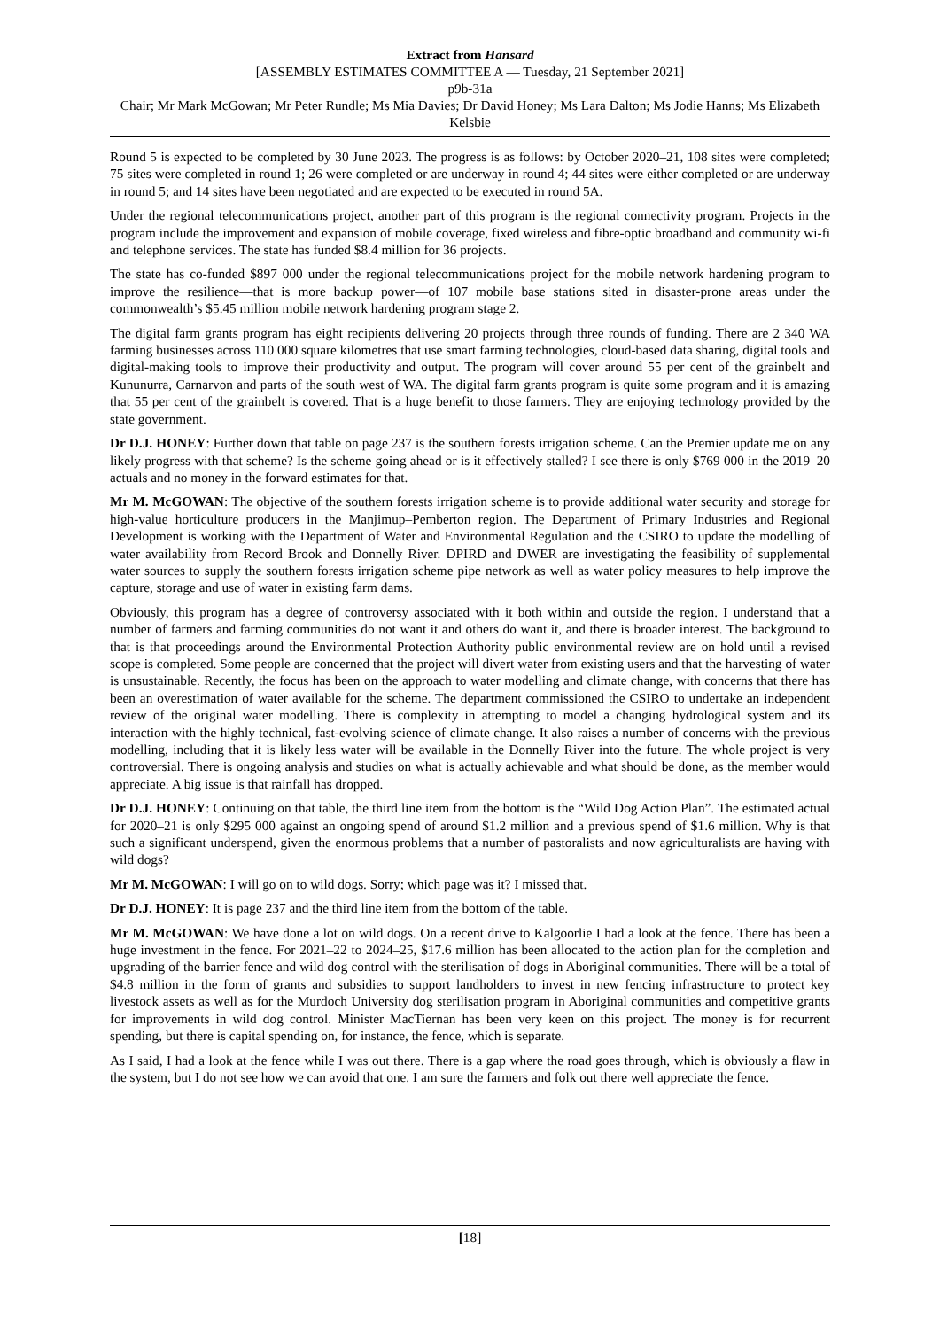Extract from Hansard
[ASSEMBLY ESTIMATES COMMITTEE A — Tuesday, 21 September 2021]
p9b-31a
Chair; Mr Mark McGowan; Mr Peter Rundle; Ms Mia Davies; Dr David Honey; Ms Lara Dalton; Ms Jodie Hanns; Ms Elizabeth Kelsbie
Round 5 is expected to be completed by 30 June 2023. The progress is as follows: by October 2020–21, 108 sites were completed; 75 sites were completed in round 1; 26 were completed or are underway in round 4; 44 sites were either completed or are underway in round 5; and 14 sites have been negotiated and are expected to be executed in round 5A.
Under the regional telecommunications project, another part of this program is the regional connectivity program. Projects in the program include the improvement and expansion of mobile coverage, fixed wireless and fibre-optic broadband and community wi-fi and telephone services. The state has funded $8.4 million for 36 projects.
The state has co-funded $897 000 under the regional telecommunications project for the mobile network hardening program to improve the resilience—that is more backup power—of 107 mobile base stations sited in disaster-prone areas under the commonwealth’s $5.45 million mobile network hardening program stage 2.
The digital farm grants program has eight recipients delivering 20 projects through three rounds of funding. There are 2 340 WA farming businesses across 110 000 square kilometres that use smart farming technologies, cloud-based data sharing, digital tools and digital-making tools to improve their productivity and output. The program will cover around 55 per cent of the grainbelt and Kununurra, Carnarvon and parts of the south west of WA. The digital farm grants program is quite some program and it is amazing that 55 per cent of the grainbelt is covered. That is a huge benefit to those farmers. They are enjoying technology provided by the state government.
Dr D.J. HONEY: Further down that table on page 237 is the southern forests irrigation scheme. Can the Premier update me on any likely progress with that scheme? Is the scheme going ahead or is it effectively stalled? I see there is only $769 000 in the 2019–20 actuals and no money in the forward estimates for that.
Mr M. McGOWAN: The objective of the southern forests irrigation scheme is to provide additional water security and storage for high-value horticulture producers in the Manjimup–Pemberton region. The Department of Primary Industries and Regional Development is working with the Department of Water and Environmental Regulation and the CSIRO to update the modelling of water availability from Record Brook and Donnelly River. DPIRD and DWER are investigating the feasibility of supplemental water sources to supply the southern forests irrigation scheme pipe network as well as water policy measures to help improve the capture, storage and use of water in existing farm dams.
Obviously, this program has a degree of controversy associated with it both within and outside the region. I understand that a number of farmers and farming communities do not want it and others do want it, and there is broader interest. The background to that is that proceedings around the Environmental Protection Authority public environmental review are on hold until a revised scope is completed. Some people are concerned that the project will divert water from existing users and that the harvesting of water is unsustainable. Recently, the focus has been on the approach to water modelling and climate change, with concerns that there has been an overestimation of water available for the scheme. The department commissioned the CSIRO to undertake an independent review of the original water modelling. There is complexity in attempting to model a changing hydrological system and its interaction with the highly technical, fast-evolving science of climate change. It also raises a number of concerns with the previous modelling, including that it is likely less water will be available in the Donnelly River into the future. The whole project is very controversial. There is ongoing analysis and studies on what is actually achievable and what should be done, as the member would appreciate. A big issue is that rainfall has dropped.
Dr D.J. HONEY: Continuing on that table, the third line item from the bottom is the “Wild Dog Action Plan”. The estimated actual for 2020–21 is only $295 000 against an ongoing spend of around $1.2 million and a previous spend of $1.6 million. Why is that such a significant underspend, given the enormous problems that a number of pastoralists and now agriculturalists are having with wild dogs?
Mr M. McGOWAN: I will go on to wild dogs. Sorry; which page was it? I missed that.
Dr D.J. HONEY: It is page 237 and the third line item from the bottom of the table.
Mr M. McGOWAN: We have done a lot on wild dogs. On a recent drive to Kalgoorlie I had a look at the fence. There has been a huge investment in the fence. For 2021–22 to 2024–25, $17.6 million has been allocated to the action plan for the completion and upgrading of the barrier fence and wild dog control with the sterilisation of dogs in Aboriginal communities. There will be a total of $4.8 million in the form of grants and subsidies to support landholders to invest in new fencing infrastructure to protect key livestock assets as well as for the Murdoch University dog sterilisation program in Aboriginal communities and competitive grants for improvements in wild dog control. Minister MacTiernan has been very keen on this project. The money is for recurrent spending, but there is capital spending on, for instance, the fence, which is separate.
As I said, I had a look at the fence while I was out there. There is a gap where the road goes through, which is obviously a flaw in the system, but I do not see how we can avoid that one. I am sure the farmers and folk out there well appreciate the fence.
[18]